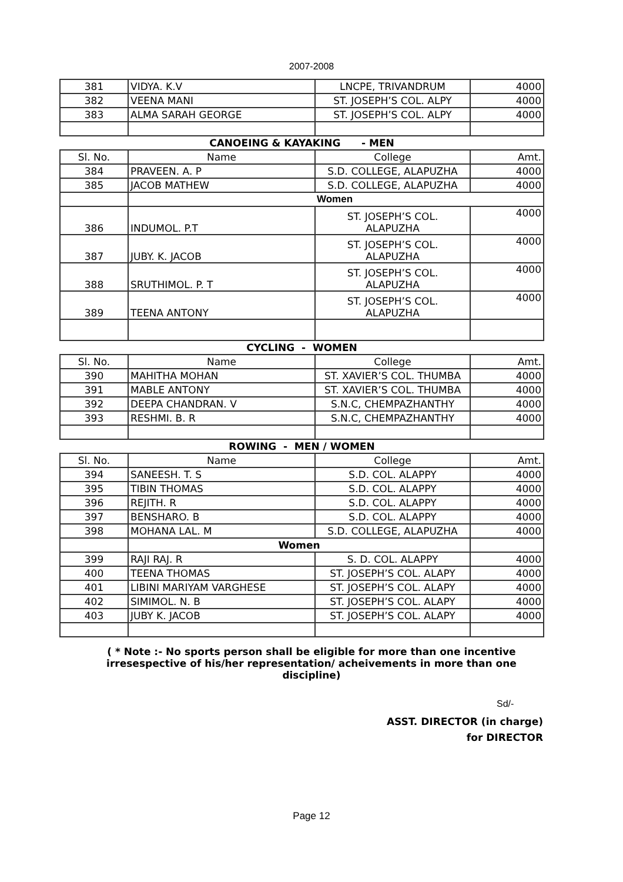2007-2008
| 381 | VIDYA. K.V | LNCPE, TRIVANDRUM | 4000 |
| 382 | VEENA MANI | ST. JOSEPH’S COL. ALPY | 4000 |
| 383 | ALMA SARAH GEORGE | ST. JOSEPH’S COL. ALPY | 4000 |
| CANOEING & KAYAKING - MEN | | | |
| Sl. No. | Name | College | Amt. |
| 384 | PRAVEEN. A. P | S.D. COLLEGE, ALAPUZHA | 4000 |
| 385 | JACOB MATHEW | S.D. COLLEGE, ALAPUZHA | 4000 |
| | Women | | |
| 386 | INDUMOL. P.T | ST. JOSEPH’S COL. ALAPUZHA | 4000 |
| 387 | JUBY. K. JACOB | ST. JOSEPH’S COL. ALAPUZHA | 4000 |
| 388 | SRUTHIMOL. P. T | ST. JOSEPH’S COL. ALAPUZHA | 4000 |
| 389 | TEENA ANTONY | ST. JOSEPH’S COL. ALAPUZHA | 4000 |
| CYCLING - WOMEN | | | |
| Sl. No. | Name | College | Amt. |
| 390 | MAHITHA MOHAN | ST. XAVIER’S COL. THUMBA | 4000 |
| 391 | MABLE ANTONY | ST. XAVIER’S COL. THUMBA | 4000 |
| 392 | DEEPA CHANDRAN. V | S.N.C, CHEMPAZHANTHY | 4000 |
| 393 | RESHMI. B. R | S.N.C, CHEMPAZHANTHY | 4000 |
| ROWING - MEN / WOMEN | | | |
| Sl. No. | Name | College | Amt. |
| 394 | SANEESH. T. S | S.D. COL. ALAPPY | 4000 |
| 395 | TIBIN THOMAS | S.D. COL. ALAPPY | 4000 |
| 396 | REJITH. R | S.D. COL. ALAPPY | 4000 |
| 397 | BENSHARO. B | S.D. COL. ALAPPY | 4000 |
| 398 | MOHANA LAL. M | S.D. COLLEGE, ALAPUZHA | 4000 |
| | Women | | |
| 399 | RAJI RAJ. R | S. D. COL. ALAPPY | 4000 |
| 400 | TEENA THOMAS | ST. JOSEPH’S COL. ALAPY | 4000 |
| 401 | LIBINI MARIYAM VARGHESE | ST. JOSEPH’S COL. ALAPY | 4000 |
| 402 | SIMIMOL. N. B | ST. JOSEPH’S COL. ALAPY | 4000 |
| 403 | JUBY K. JACOB | ST. JOSEPH’S COL. ALAPY | 4000 |
( * Note :- No sports person shall be eligible for more than one incentive
irresespective of his/her representation/ acheivements in more than one
discipline)
Sd/-
ASST. DIRECTOR (in charge)
for DIRECTOR
Page 12